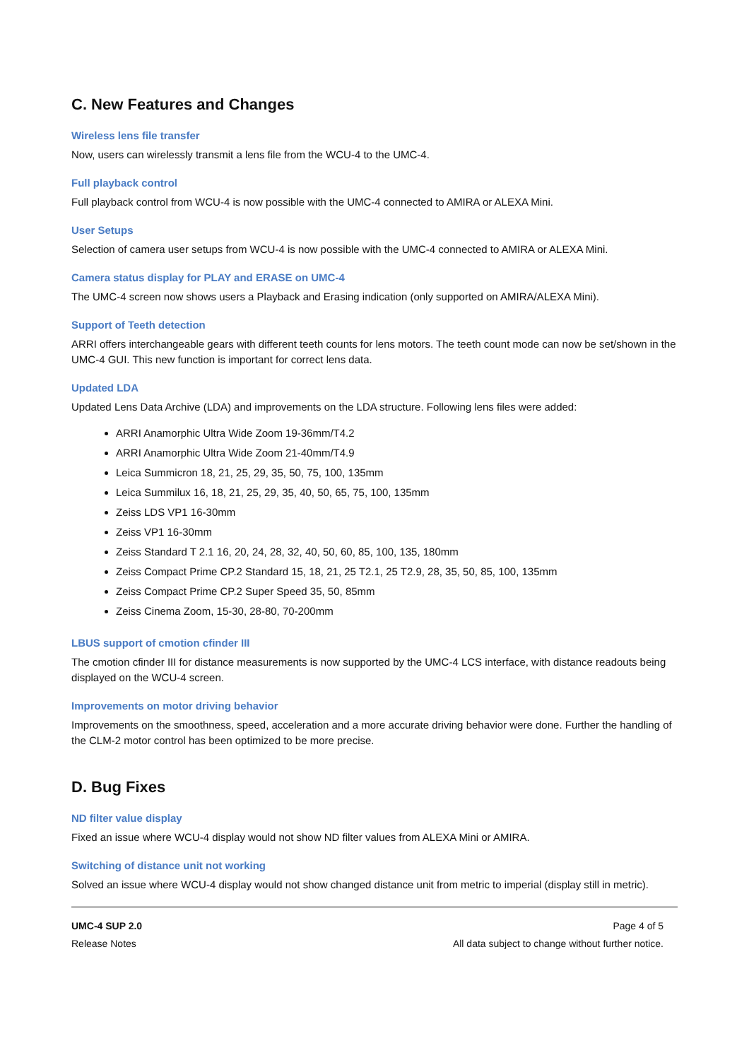C. New Features and Changes
Wireless lens file transfer
Now, users can wirelessly transmit a lens file from the WCU-4 to the UMC-4.
Full playback control
Full playback control from WCU-4 is now possible with the UMC-4 connected to AMIRA or ALEXA Mini.
User Setups
Selection of camera user setups from WCU-4 is now possible with the UMC-4 connected to AMIRA or ALEXA Mini.
Camera status display for PLAY and ERASE on UMC-4
The UMC-4 screen now shows users a Playback and Erasing indication (only supported on AMIRA/ALEXA Mini).
Support of Teeth detection
ARRI offers interchangeable gears with different teeth counts for lens motors. The teeth count mode can now be set/shown in the UMC-4 GUI. This new function is important for correct lens data.
Updated LDA
Updated Lens Data Archive (LDA) and improvements on the LDA structure. Following lens files were added:
ARRI Anamorphic Ultra Wide Zoom 19-36mm/T4.2
ARRI Anamorphic Ultra Wide Zoom 21-40mm/T4.9
Leica Summicron 18, 21, 25, 29, 35, 50, 75, 100, 135mm
Leica Summilux 16, 18, 21, 25, 29, 35, 40, 50, 65, 75, 100, 135mm
Zeiss LDS VP1 16-30mm
Zeiss VP1 16-30mm
Zeiss Standard T 2.1 16, 20, 24, 28, 32, 40, 50, 60, 85, 100, 135, 180mm
Zeiss Compact Prime CP.2 Standard 15, 18, 21, 25 T2.1, 25 T2.9, 28, 35, 50, 85, 100, 135mm
Zeiss Compact Prime CP.2 Super Speed 35, 50, 85mm
Zeiss Cinema Zoom, 15-30, 28-80, 70-200mm
LBUS support of cmotion cfinder III
The cmotion cfinder III for distance measurements is now supported by the UMC-4 LCS interface, with distance readouts being displayed on the WCU-4 screen.
Improvements on motor driving behavior
Improvements on the smoothness, speed, acceleration and a more accurate driving behavior were done. Further the handling of the CLM-2 motor control has been optimized to be more precise.
D. Bug Fixes
ND filter value display
Fixed an issue where WCU-4 display would not show ND filter values from ALEXA Mini or AMIRA.
Switching of distance unit not working
Solved an issue where WCU-4 display would not show changed distance unit from metric to imperial (display still in metric).
UMC-4 SUP 2.0
Release Notes
Page 4 of 5
All data subject to change without further notice.